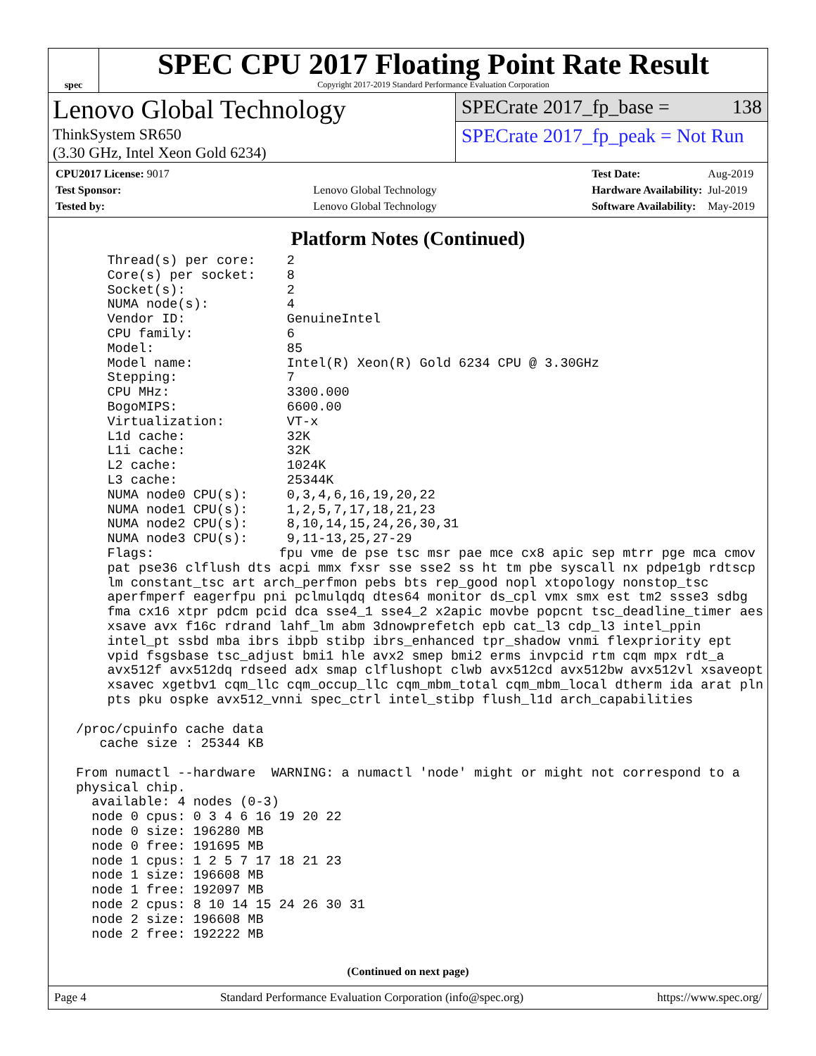spec
SPEC CPU 2017 Floating Point Rate Result
Copyright 2017-2019 Standard Performance Evaluation Corporation
Lenovo Global Technology
ThinkSystem SR650
(3.30 GHz, Intel Xeon Gold 6234)
SPECrate 2017_fp_base = 138
SPECrate 2017_fp_peak = Not Run
| CPU2017 License: 9017 | |
| Test Sponsor: | Lenovo Global Technology |
| Tested by: | Lenovo Global Technology |
| Test Date: | Aug-2019 |
| Hardware Availability: | Jul-2019 |
| Software Availability: | May-2019 |
Platform Notes (Continued)
     Thread(s) per core:    2
     Core(s) per socket:    8
     Socket(s):             2
     NUMA node(s):          4
     Vendor ID:             GenuineIntel
     CPU family:            6
     Model:                 85
     Model name:            Intel(R) Xeon(R) Gold 6234 CPU @ 3.30GHz
     Stepping:              7
     CPU MHz:               3300.000
     BogoMIPS:              6600.00
     Virtualization:        VT-x
     L1d cache:             32K
     L1i cache:             32K
     L2 cache:              1024K
     L3 cache:              25344K
     NUMA node0 CPU(s):     0,3,4,6,16,19,20,22
     NUMA node1 CPU(s):     1,2,5,7,17,18,21,23
     NUMA node2 CPU(s):     8,10,14,15,24,26,30,31
     NUMA node3 CPU(s):     9,11-13,25,27-29
     Flags:                fpu vme de pse tsc msr pae mce cx8 apic sep mtrr pge mca cmov
     pat pse36 clflush dts acpi mmx fxsr sse sse2 ss ht tm pbe syscall nx pdpe1gb rdtscp
     lm constant_tsc art arch_perfmon pebs bts rep_good nopl xtopology nonstop_tsc
     aperfmperf eagerfpu pni pclmulqdq dtes64 monitor ds_cpl vmx smx est tm2 ssse3 sdbg
     fma cx16 xtpr pdcm pcid dca sse4_1 sse4_2 x2apic movbe popcnt tsc_deadline_timer aes
     xsave avx f16c rdrand lahf_lm abm 3dnowprefetch epb cat_l3 cdp_l3 intel_ppin
     intel_pt ssbd mba ibrs ibpb stibp ibrs_enhanced tpr_shadow vnmi flexpriority ept
     vpid fsgsbase tsc_adjust bmi1 hle avx2 smep bmi2 erms invpcid rtm cqm mpx rdt_a
     avx512f avx512dq rdseed adx smap clflushopt clwb avx512cd avx512bw avx512vl xsaveopt
     xsavec xgetbv1 cqm_llc cqm_occup_llc cqm_mbm_total cqm_mbm_local dtherm ida arat pln
     pts pku ospke avx512_vnni spec_ctrl intel_stibp flush_l1d arch_capabilities

 /proc/cpuinfo cache data
    cache size : 25344 KB

 From numactl --hardware  WARNING: a numactl 'node' might or might not correspond to a
 physical chip.
   available: 4 nodes (0-3)
   node 0 cpus: 0 3 4 6 16 19 20 22
   node 0 size: 196280 MB
   node 0 free: 191695 MB
   node 1 cpus: 1 2 5 7 17 18 21 23
   node 1 size: 196608 MB
   node 1 free: 192097 MB
   node 2 cpus: 8 10 14 15 24 26 30 31
   node 2 size: 196608 MB
   node 2 free: 192222 MB
(Continued on next page)
Page 4 Standard Performance Evaluation Corporation (info@spec.org) https://www.spec.org/